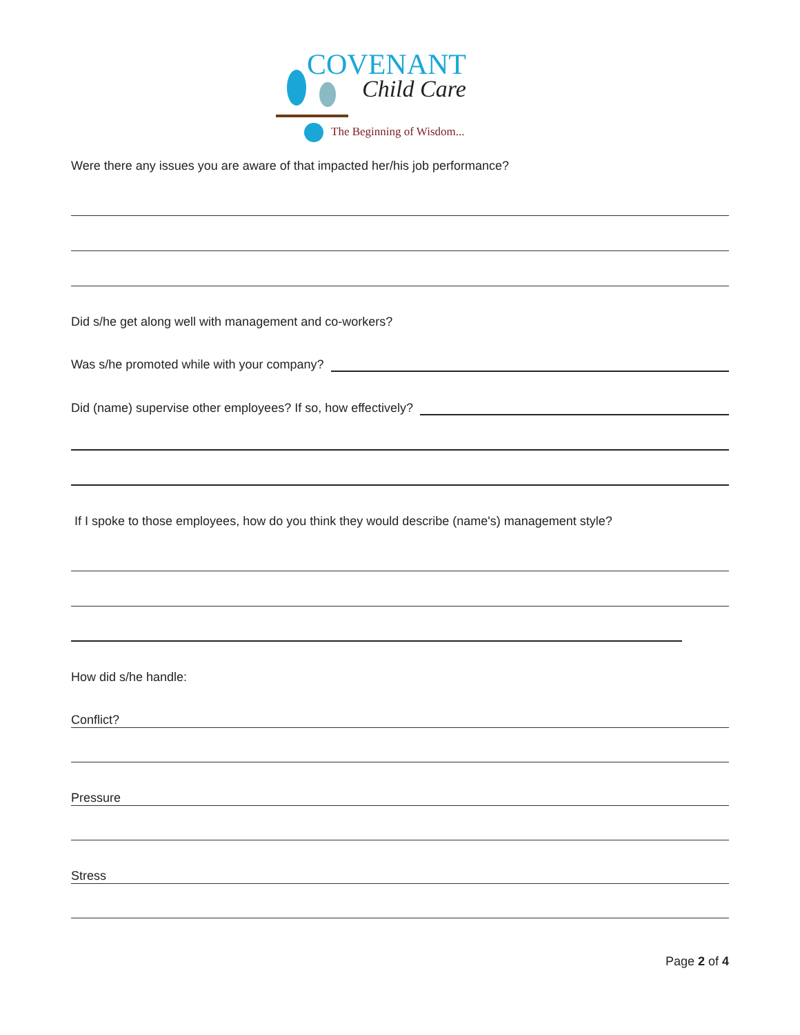COVENANT
Child Care
The Beginning of Wisdom...
Were there any issues you are aware of that impacted her/his job performance?
Did s/he get along well with management and co-workers?
Was s/he promoted while with your company?
Did (name) supervise other employees? If so, how effectively?
If I spoke to those employees, how do you think they would describe (name's) management style?
How did s/he handle:
Conflict?
Pressure
Stress
Page 2 of 4